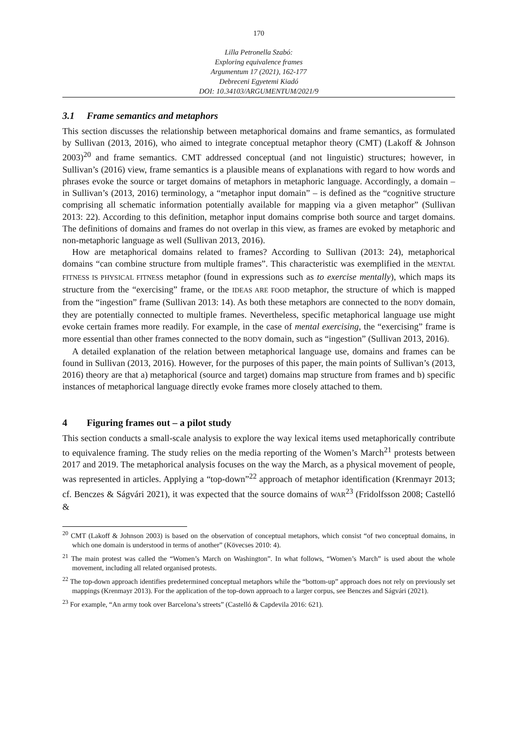170
Lilla Petronella Szabó:
Exploring equivalence frames
Argumentum 17 (2021), 162-177
Debreceni Egyetemi Kiadó
DOI: 10.34103/ARGUMENTUM/2021/9
3.1 Frame semantics and metaphors
This section discusses the relationship between metaphorical domains and frame semantics, as formulated by Sullivan (2013, 2016), who aimed to integrate conceptual metaphor theory (CMT) (Lakoff & Johnson 2003)<sup>20</sup> and frame semantics. CMT addressed conceptual (and not linguistic) structures; however, in Sullivan’s (2016) view, frame semantics is a plausible means of explanations with regard to how words and phrases evoke the source or target domains of metaphors in metaphoric language. Accordingly, a domain – in Sullivan’s (2013, 2016) terminology, a “metaphor input domain” – is defined as the “cognitive structure comprising all schematic information potentially available for mapping via a given metaphor” (Sullivan 2013: 22). According to this definition, metaphor input domains comprise both source and target domains. The definitions of domains and frames do not overlap in this view, as frames are evoked by metaphoric and non-metaphoric language as well (Sullivan 2013, 2016).
How are metaphorical domains related to frames? According to Sullivan (2013: 24), metaphorical domains “can combine structure from multiple frames”. This characteristic was exemplified in the MENTAL FITNESS IS PHYSICAL FITNESS metaphor (found in expressions such as to exercise mentally), which maps its structure from the “exercising” frame, or the IDEAS ARE FOOD metaphor, the structure of which is mapped from the “ingestion” frame (Sullivan 2013: 14). As both these metaphors are connected to the BODY domain, they are potentially connected to multiple frames. Nevertheless, specific metaphorical language use might evoke certain frames more readily. For example, in the case of mental exercising, the “exercising” frame is more essential than other frames connected to the BODY domain, such as “ingestion” (Sullivan 2013, 2016).
A detailed explanation of the relation between metaphorical language use, domains and frames can be found in Sullivan (2013, 2016). However, for the purposes of this paper, the main points of Sullivan’s (2013, 2016) theory are that a) metaphorical (source and target) domains map structure from frames and b) specific instances of metaphorical language directly evoke frames more closely attached to them.
4 Figuring frames out – a pilot study
This section conducts a small-scale analysis to explore the way lexical items used metaphorically contribute to equivalence framing. The study relies on the media reporting of the Women’s March<sup>21</sup> protests between 2017 and 2019. The metaphorical analysis focuses on the way the March, as a physical movement of people, was represented in articles. Applying a “top-down”<sup>22</sup> approach of metaphor identification (Krenmayr 2013; cf. Benczes & Ságvári 2021), it was expected that the source domains of WAR<sup>23</sup> (Fridolfsson 2008; Castelló &
<sup>20</sup> CMT (Lakoff & Johnson 2003) is based on the observation of conceptual metaphors, which consist “of two conceptual domains, in which one domain is understood in terms of another” (Kövecses 2010: 4).
<sup>21</sup> The main protest was called the “Women’s March on Washington”. In what follows, “Women’s March” is used about the whole movement, including all related organised protests.
<sup>22</sup> The top-down approach identifies predetermined conceptual metaphors while the “bottom-up” approach does not rely on previously set mappings (Krenmayr 2013). For the application of the top-down approach to a larger corpus, see Benczes and Ságvári (2021).
<sup>23</sup> For example, “An army took over Barcelona’s streets” (Castelló & Capdevila 2016: 621).